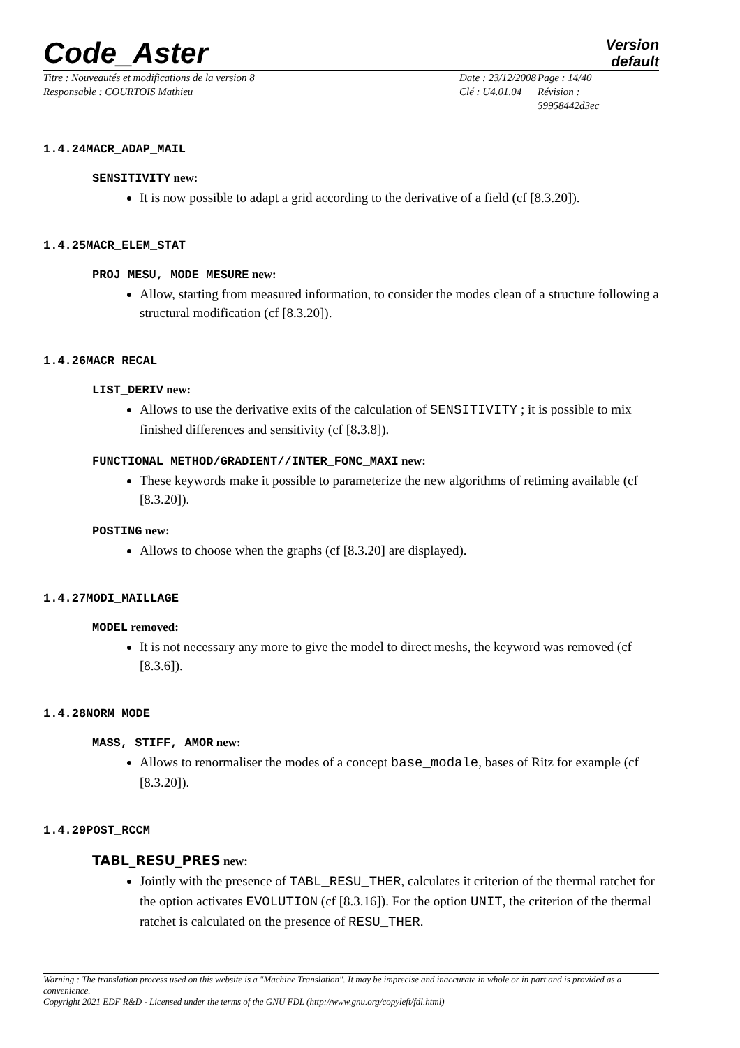Code_Aster Version
default
Titre : Nouveautés et modifications de la version 8
Responsable : COURTOIS Mathieu
Date : 23/12/2008
Clé : U4.01.04
Page : 14/40
Révision :
59958442d3ec
1.4.24MACR_ADAP_MAIL
SENSITIVITY new:
It is now possible to adapt a grid according to the derivative of a field (cf [8.3.20]).
1.4.25MACR_ELEM_STAT
PROJ_MESU, MODE_MESURE new:
Allow, starting from measured information, to consider the modes clean of a structure following a structural modification (cf [8.3.20]).
1.4.26MACR_RECAL
LIST_DERIV new:
Allows to use the derivative exits of the calculation of SENSITIVITY ; it is possible to mix finished differences and sensitivity (cf [8.3.8]).
FUNCTIONAL METHOD/GRADIENT//INTER_FONC_MAXI new:
These keywords make it possible to parameterize the new algorithms of retiming available (cf [8.3.20]).
POSTING new:
Allows to choose when the graphs (cf [8.3.20] are displayed).
1.4.27MODI_MAILLAGE
MODEL removed:
It is not necessary any more to give the model to direct meshs, the keyword was removed (cf [8.3.6]).
1.4.28NORM_MODE
MASS, STIFF, AMOR new:
Allows to renormaliser the modes of a concept base_modale, bases of Ritz for example (cf [8.3.20]).
1.4.29POST_RCCM
TABL_RESU_PRES new:
Jointly with the presence of TABL_RESU_THER, calculates it criterion of the thermal ratchet for the option activates EVOLUTION (cf [8.3.16]). For the option UNIT, the criterion of the thermal ratchet is calculated on the presence of RESU_THER.
Warning : The translation process used on this website is a "Machine Translation". It may be imprecise and inaccurate in whole or in part and is provided as a convenience.
Copyright 2021 EDF R&D - Licensed under the terms of the GNU FDL (http://www.gnu.org/copyleft/fdl.html)